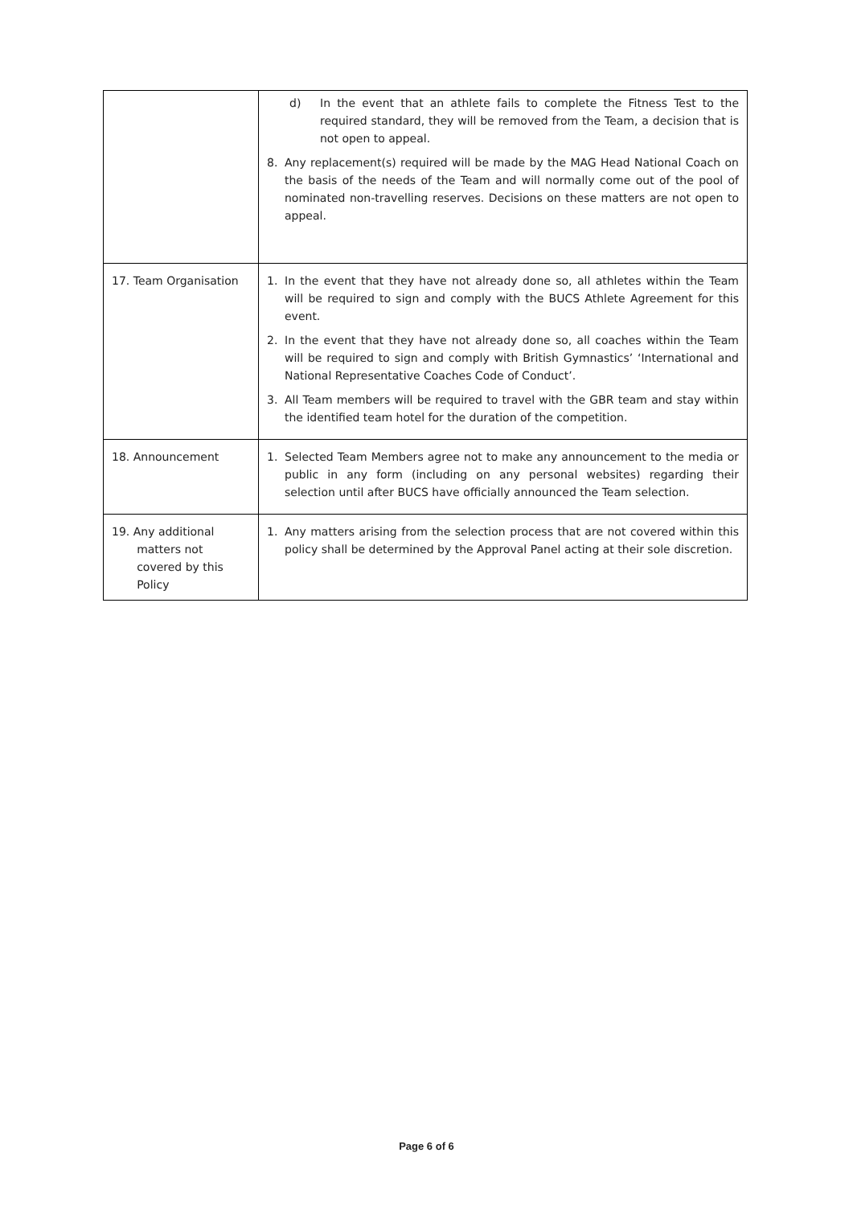| | d) In the event that an athlete fails to complete the Fitness Test to the required standard, they will be removed from the Team, a decision that is not open to appeal. 8. Any replacement(s) required will be made by the MAG Head National Coach on the basis of the needs of the Team and will normally come out of the pool of nominated non-travelling reserves. Decisions on these matters are not open to appeal. |
| 17. Team Organisation | 1. In the event that they have not already done so, all athletes within the Team will be required to sign and comply with the BUCS Athlete Agreement for this event. 2. In the event that they have not already done so, all coaches within the Team will be required to sign and comply with British Gymnastics’ ‘International and National Representative Coaches Code of Conduct’. 3. All Team members will be required to travel with the GBR team and stay within the identified team hotel for the duration of the competition. |
| 18. Announcement | 1. Selected Team Members agree not to make any announcement to the media or public in any form (including on any personal websites) regarding their selection until after BUCS have officially announced the Team selection. |
| 19. Any additional matters not covered by this Policy | 1. Any matters arising from the selection process that are not covered within this policy shall be determined by the Approval Panel acting at their sole discretion. |
Page 6 of 6